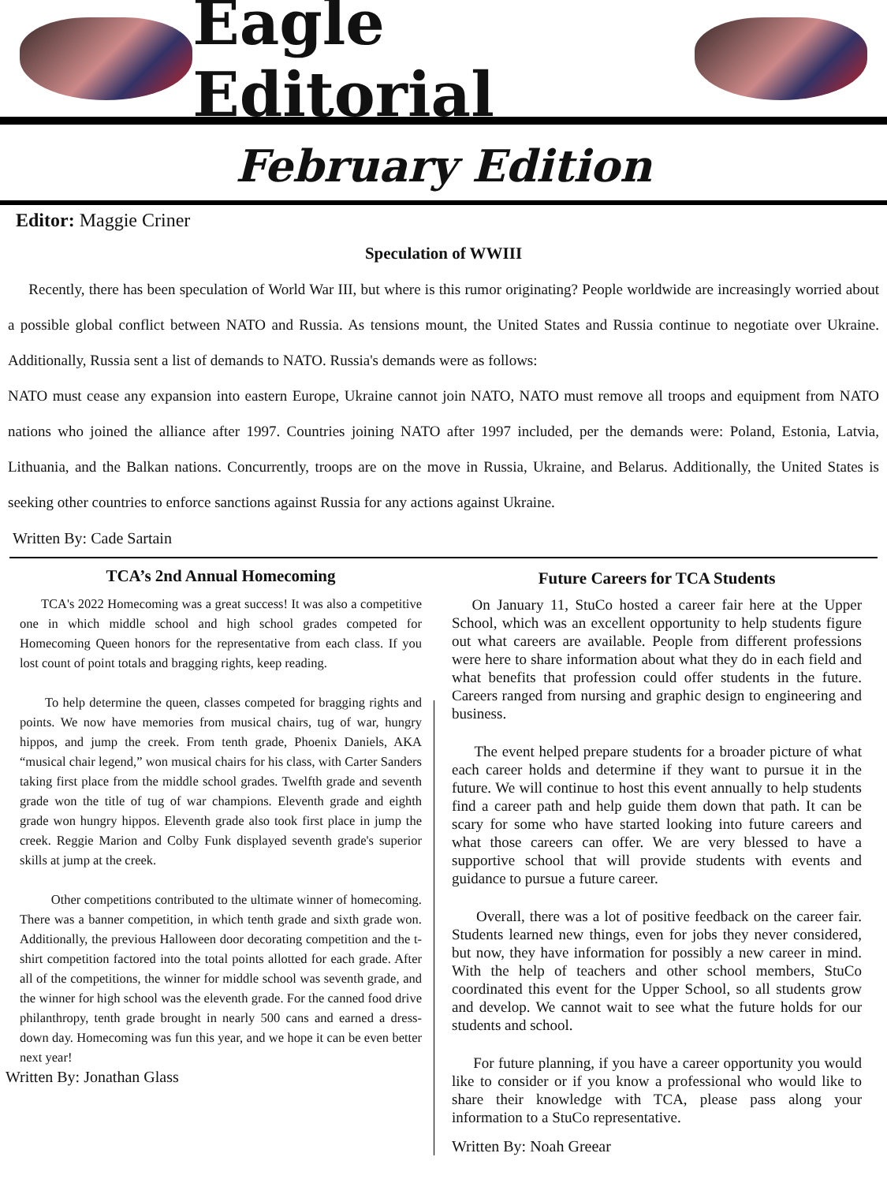Eagle Editorial
February Edition
Editor: Maggie Criner
Speculation of WWIII
Recently, there has been speculation of World War III, but where is this rumor originating? People worldwide are increasingly worried about a possible global conflict between NATO and Russia. As tensions mount, the United States and Russia continue to negotiate over Ukraine. Additionally, Russia sent a list of demands to NATO. Russia's demands were as follows:
NATO must cease any expansion into eastern Europe, Ukraine cannot join NATO, NATO must remove all troops and equipment from NATO nations who joined the alliance after 1997. Countries joining NATO after 1997 included, per the demands were: Poland, Estonia, Latvia, Lithuania, and the Balkan nations. Concurrently, troops are on the move in Russia, Ukraine, and Belarus. Additionally, the United States is seeking other countries to enforce sanctions against Russia for any actions against Ukraine.
Written By: Cade Sartain
TCA’s 2nd Annual Homecoming
TCA's 2022 Homecoming was a great success! It was also a competitive one in which middle school and high school grades competed for Homecoming Queen honors for the representative from each class. If you lost count of point totals and bragging rights, keep reading.
To help determine the queen, classes competed for bragging rights and points. We now have memories from musical chairs, tug of war, hungry hippos, and jump the creek. From tenth grade, Phoenix Daniels, AKA “musical chair legend,” won musical chairs for his class, with Carter Sanders taking first place from the middle school grades. Twelfth grade and seventh grade won the title of tug of war champions. Eleventh grade and eighth grade won hungry hippos. Eleventh grade also took first place in jump the creek. Reggie Marion and Colby Funk displayed seventh grade's superior skills at jump at the creek.
Other competitions contributed to the ultimate winner of homecoming. There was a banner competition, in which tenth grade and sixth grade won. Additionally, the previous Halloween door decorating competition and the t-shirt competition factored into the total points allotted for each grade. After all of the competitions, the winner for middle school was seventh grade, and the winner for high school was the eleventh grade. For the canned food drive philanthropy, tenth grade brought in nearly 500 cans and earned a dress-down day. Homecoming was fun this year, and we hope it can be even better next year!
Written By: Jonathan Glass
Future Careers for TCA Students
On January 11, StuCo hosted a career fair here at the Upper School, which was an excellent opportunity to help students figure out what careers are available. People from different professions were here to share information about what they do in each field and what benefits that profession could offer students in the future. Careers ranged from nursing and graphic design to engineering and business.
The event helped prepare students for a broader picture of what each career holds and determine if they want to pursue it in the future. We will continue to host this event annually to help students find a career path and help guide them down that path. It can be scary for some who have started looking into future careers and what those careers can offer. We are very blessed to have a supportive school that will provide students with events and guidance to pursue a future career.
Overall, there was a lot of positive feedback on the career fair. Students learned new things, even for jobs they never considered, but now, they have information for possibly a new career in mind. With the help of teachers and other school members, StuCo coordinated this event for the Upper School, so all students grow and develop. We cannot wait to see what the future holds for our students and school.
For future planning, if you have a career opportunity you would like to consider or if you know a professional who would like to share their knowledge with TCA, please pass along your information to a StuCo representative.
Written By: Noah Greear